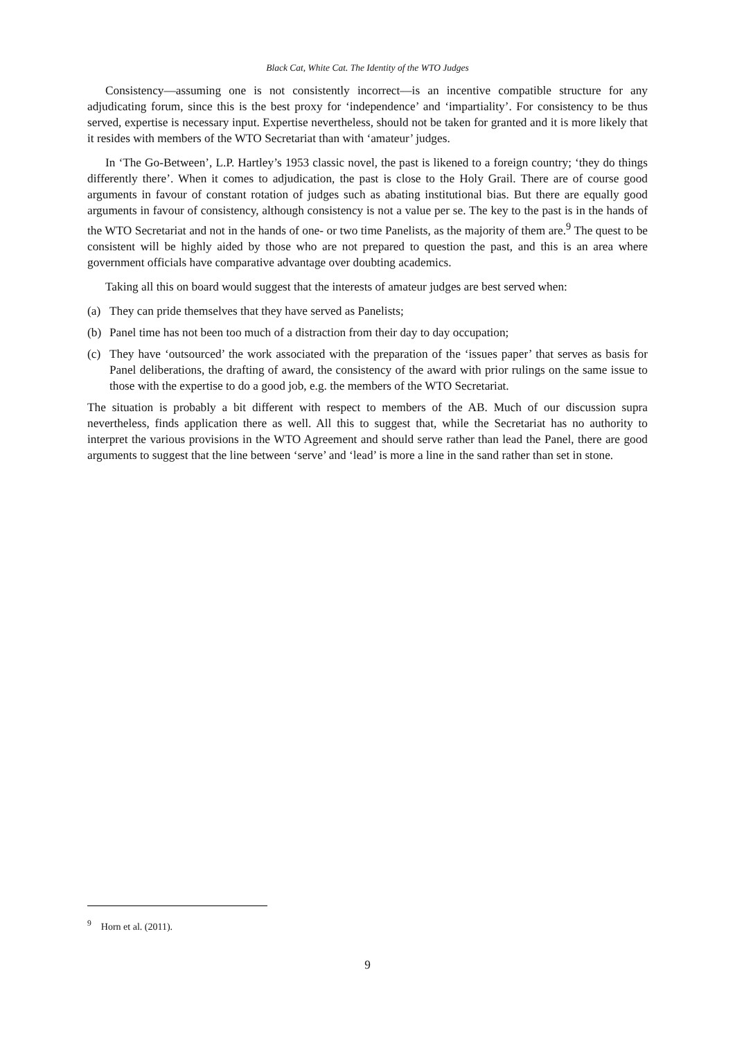Black Cat, White Cat. The Identity of the WTO Judges
Consistency—assuming one is not consistently incorrect—is an incentive compatible structure for any adjudicating forum, since this is the best proxy for ‘independence’ and ‘impartiality’. For consistency to be thus served, expertise is necessary input. Expertise nevertheless, should not be taken for granted and it is more likely that it resides with members of the WTO Secretariat than with ‘amateur’ judges.
In ‘The Go-Between’, L.P. Hartley’s 1953 classic novel, the past is likened to a foreign country; ‘they do things differently there’. When it comes to adjudication, the past is close to the Holy Grail. There are of course good arguments in favour of constant rotation of judges such as abating institutional bias. But there are equally good arguments in favour of consistency, although consistency is not a value per se. The key to the past is in the hands of the WTO Secretariat and not in the hands of one- or two time Panelists, as the majority of them are.<sup>9</sup> The quest to be consistent will be highly aided by those who are not prepared to question the past, and this is an area where government officials have comparative advantage over doubting academics.
Taking all this on board would suggest that the interests of amateur judges are best served when:
(a) They can pride themselves that they have served as Panelists;
(b) Panel time has not been too much of a distraction from their day to day occupation;
(c) They have ‘outsourced’ the work associated with the preparation of the ‘issues paper’ that serves as basis for Panel deliberations, the drafting of award, the consistency of the award with prior rulings on the same issue to those with the expertise to do a good job, e.g. the members of the WTO Secretariat.
The situation is probably a bit different with respect to members of the AB. Much of our discussion supra nevertheless, finds application there as well. All this to suggest that, while the Secretariat has no authority to interpret the various provisions in the WTO Agreement and should serve rather than lead the Panel, there are good arguments to suggest that the line between ‘serve’ and ‘lead’ is more a line in the sand rather than set in stone.
<sup>9</sup> Horn et al. (2011).
9